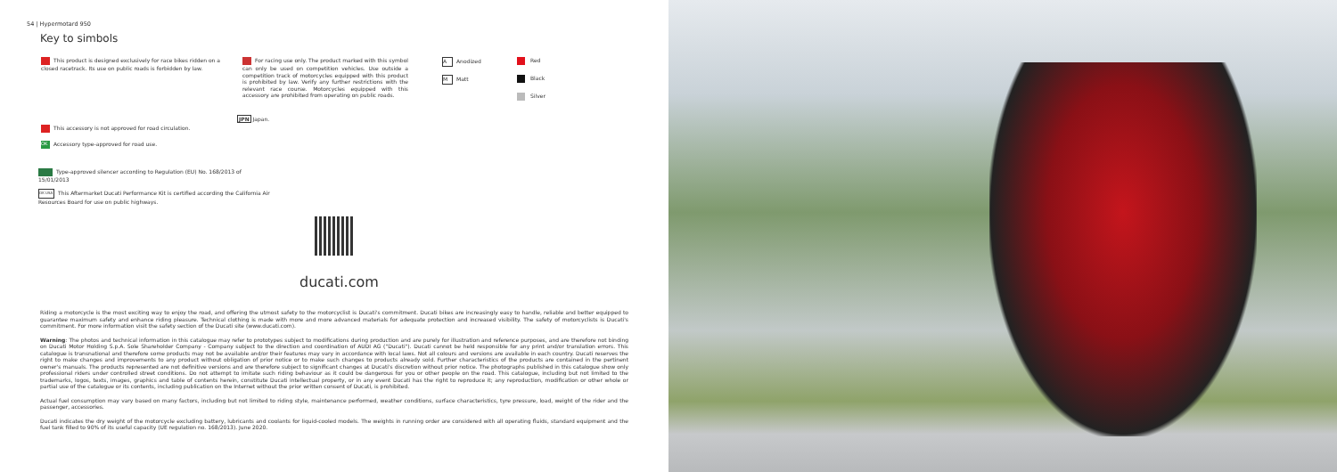54 | Hypermotard 950
Key to simbols
This product is designed exclusively for race bikes ridden on a closed racetrack. Its use on public roads is forbidden by law.
For racing use only. The product marked with this symbol can only be used on competition vehicles. Use outside a competition track of motorcycles equipped with this product is prohibited by law. Verify any further restrictions with the relevant race course. Motorcycles equipped with this accessory are prohibited from operating on public roads.
A Anodized
M Matt
Red
Black
Silver
JPN Japan.
This accessory is not approved for road circulation.
OK Accessory type-approved for road use.
Type-approved silencer according to Regulation (EU) No. 168/2013 of 15/01/2013
OK USA This Aftermarket Ducati Performance Kit is certified according the California Air Resources Board for use on public highways.
ducati.com
Riding a motorcycle is the most exciting way to enjoy the road, and offering the utmost safety to the motorcyclist is Ducati's commitment. Ducati bikes are increasingly easy to handle, reliable and better equipped to guarantee maximum safety and enhance riding pleasure. Technical clothing is made with more and more advanced materials for adequate protection and increased visibility. The safety of motorcyclists is Ducati's commitment. For more information visit the safety section of the Ducati site (www.ducati.com).
Warning: The photos and technical information in this catalogue may refer to prototypes subject to modifications during production and are purely for illustration and reference purposes, and are therefore not binding on Ducati Motor Holding S.p.A. Sole Shareholder Company - Company subject to the direction and coordination of AUDI AG ("Ducati"). Ducati cannot be held responsible for any print and/or translation errors. This catalogue is transnational and therefore some products may not be available and/or their features may vary in accordance with local laws. Not all colours and versions are available in each country. Ducati reserves the right to make changes and improvements to any product without obligation of prior notice or to make such changes to products already sold. Further characteristics of the products are contained in the pertinent owner's manuals. The products represented are not definitive versions and are therefore subject to significant changes at Ducati's discretion without prior notice. The photographs published in this catalogue show only professional riders under controlled street conditions. Do not attempt to imitate such riding behaviour as it could be dangerous for you or other people on the road. This catalogue, including but not limited to the trademarks, logos, texts, images, graphics and table of contents herein, constitute Ducati intellectual property, or in any event Ducati has the right to reproduce it; any reproduction, modification or other whole or partial use of the catalogue or its contents, including publication on the Internet without the prior written consent of Ducati, is prohibited.
Actual fuel consumption may vary based on many factors, including but not limited to riding style, maintenance performed, weather conditions, surface characteristics, tyre pressure, load, weight of the rider and the passenger, accessories.
Ducati indicates the dry weight of the motorcycle excluding battery, lubricants and coolants for liquid-cooled models. The weights in running order are considered with all operating fluids, standard equipment and the fuel tank filled to 90% of its useful capacity (UE regulation no. 168/2013). June 2020.